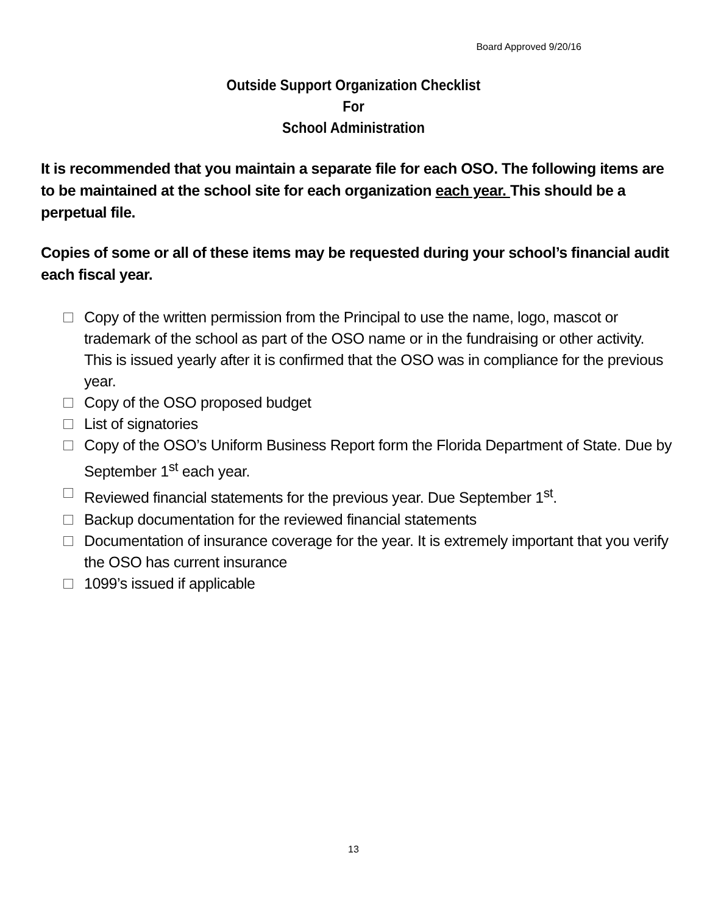Board Approved 9/20/16
Outside Support Organization Checklist
For
School Administration
It is recommended that you maintain a separate file for each OSO. The following items are to be maintained at the school site for each organization each year. This should be a perpetual file.
Copies of some or all of these items may be requested during your school’s financial audit each fiscal year.
Copy of the written permission from the Principal to use the name, logo, mascot or trademark of the school as part of the OSO name or in the fundraising or other activity. This is issued yearly after it is confirmed that the OSO was in compliance for the previous year.
Copy of the OSO proposed budget
List of signatories
Copy of the OSO’s Uniform Business Report form the Florida Department of State. Due by September 1<sup>st</sup> each year.
Reviewed financial statements for the previous year. Due September 1<sup>st</sup>.
Backup documentation for the reviewed financial statements
Documentation of insurance coverage for the year. It is extremely important that you verify the OSO has current insurance
1099’s issued if applicable
13